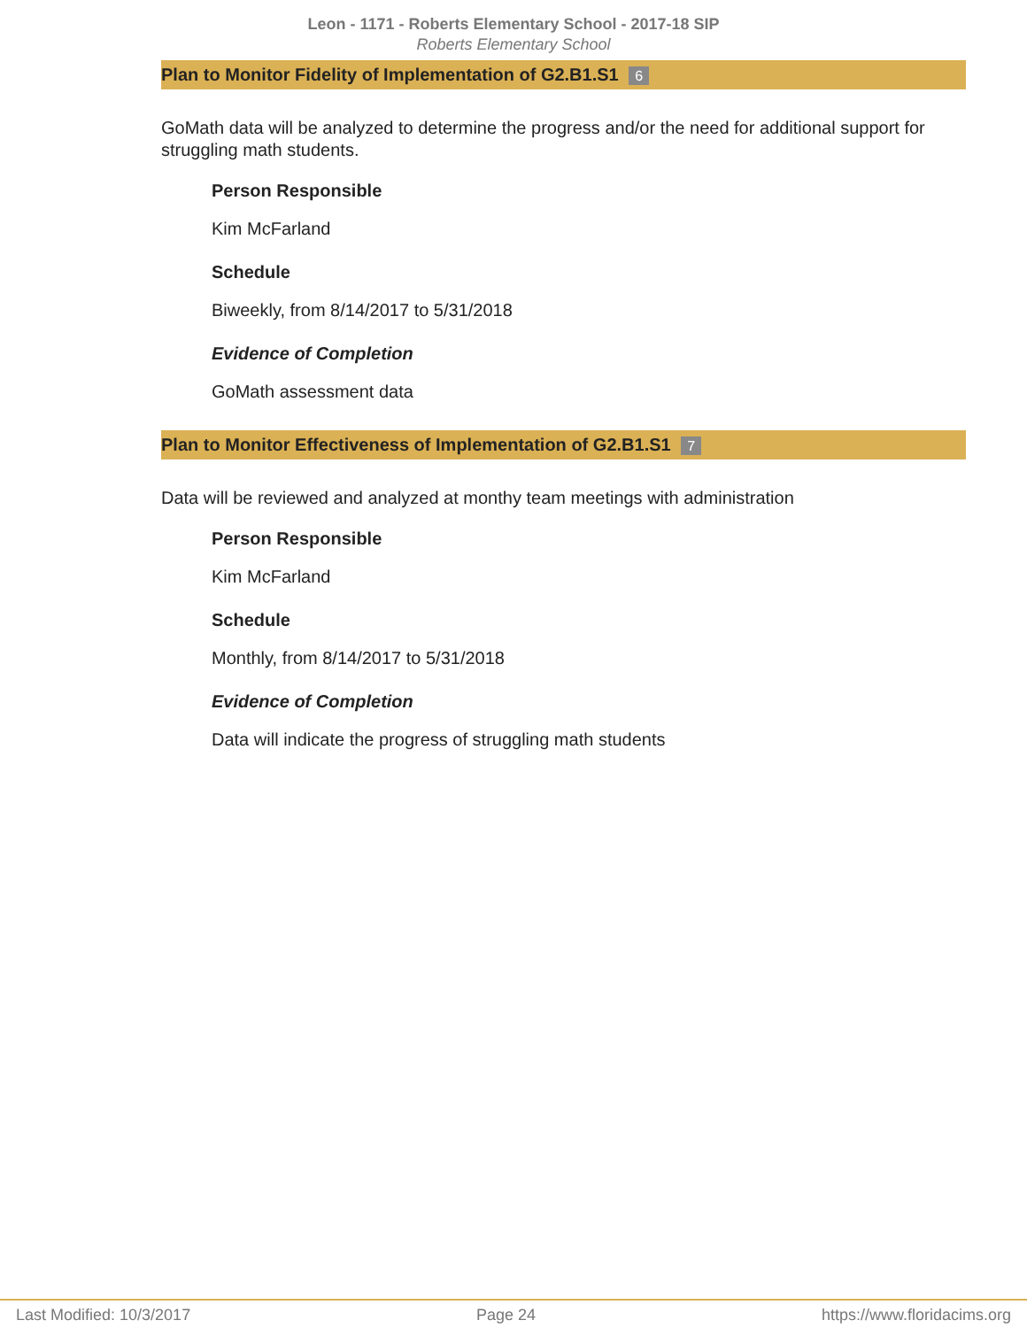Leon - 1171 - Roberts Elementary School - 2017-18 SIP
Roberts Elementary School
Plan to Monitor Fidelity of Implementation of G2.B1.S1 6
GoMath data will be analyzed to determine the progress and/or the need for additional support for struggling math students.
Person Responsible
Kim McFarland
Schedule
Biweekly, from 8/14/2017 to 5/31/2018
Evidence of Completion
GoMath assessment data
Plan to Monitor Effectiveness of Implementation of G2.B1.S1 7
Data will be reviewed and analyzed at monthy team meetings with administration
Person Responsible
Kim McFarland
Schedule
Monthly, from 8/14/2017 to 5/31/2018
Evidence of Completion
Data will indicate the progress of struggling math students
Last Modified: 10/3/2017 Page 24 https://www.floridacims.org